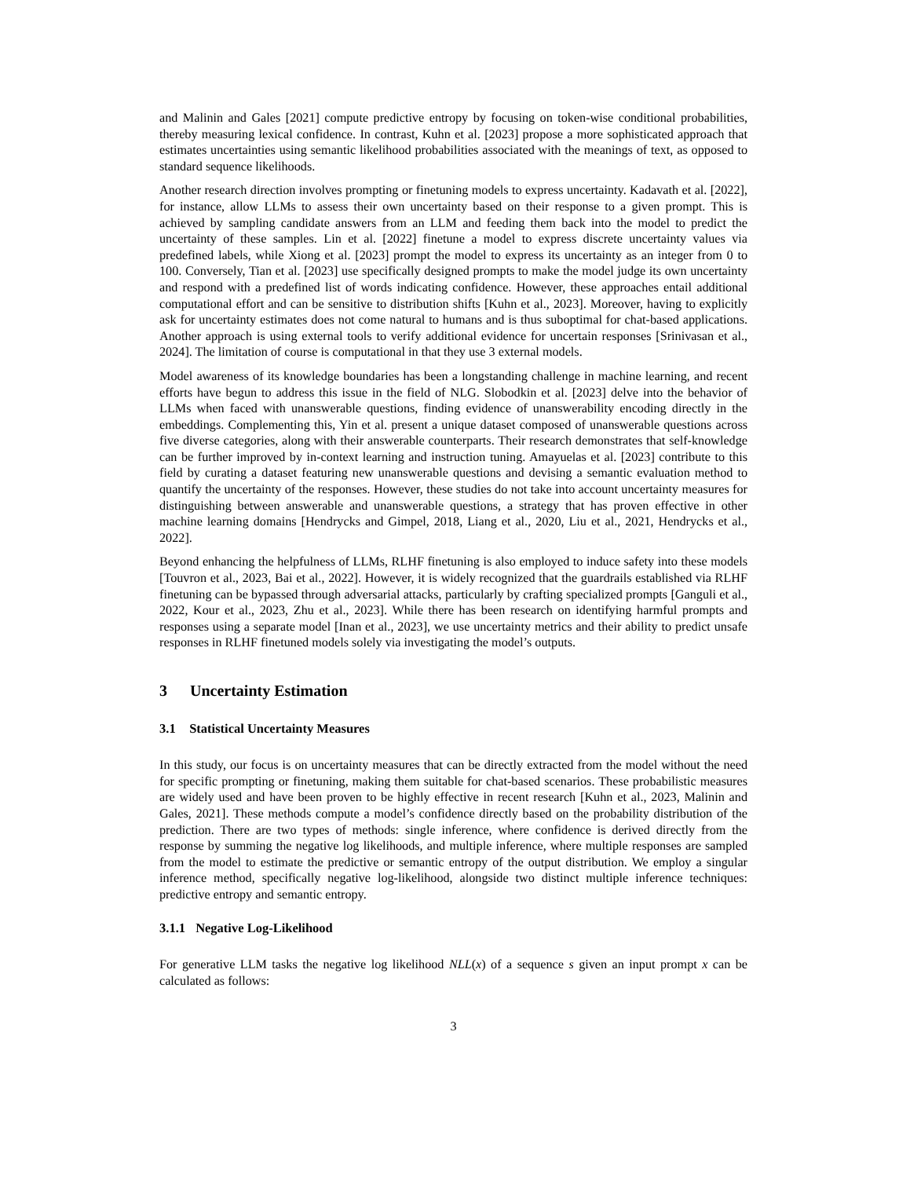and Malinin and Gales [2021] compute predictive entropy by focusing on token-wise conditional probabilities, thereby measuring lexical confidence. In contrast, Kuhn et al. [2023] propose a more sophisticated approach that estimates uncertainties using semantic likelihood probabilities associated with the meanings of text, as opposed to standard sequence likelihoods.
Another research direction involves prompting or finetuning models to express uncertainty. Kadavath et al. [2022], for instance, allow LLMs to assess their own uncertainty based on their response to a given prompt. This is achieved by sampling candidate answers from an LLM and feeding them back into the model to predict the uncertainty of these samples. Lin et al. [2022] finetune a model to express discrete uncertainty values via predefined labels, while Xiong et al. [2023] prompt the model to express its uncertainty as an integer from 0 to 100. Conversely, Tian et al. [2023] use specifically designed prompts to make the model judge its own uncertainty and respond with a predefined list of words indicating confidence. However, these approaches entail additional computational effort and can be sensitive to distribution shifts [Kuhn et al., 2023]. Moreover, having to explicitly ask for uncertainty estimates does not come natural to humans and is thus suboptimal for chat-based applications. Another approach is using external tools to verify additional evidence for uncertain responses [Srinivasan et al., 2024]. The limitation of course is computational in that they use 3 external models.
Model awareness of its knowledge boundaries has been a longstanding challenge in machine learning, and recent efforts have begun to address this issue in the field of NLG. Slobodkin et al. [2023] delve into the behavior of LLMs when faced with unanswerable questions, finding evidence of unanswerability encoding directly in the embeddings. Complementing this, Yin et al. present a unique dataset composed of unanswerable questions across five diverse categories, along with their answerable counterparts. Their research demonstrates that self-knowledge can be further improved by in-context learning and instruction tuning. Amayuelas et al. [2023] contribute to this field by curating a dataset featuring new unanswerable questions and devising a semantic evaluation method to quantify the uncertainty of the responses. However, these studies do not take into account uncertainty measures for distinguishing between answerable and unanswerable questions, a strategy that has proven effective in other machine learning domains [Hendrycks and Gimpel, 2018, Liang et al., 2020, Liu et al., 2021, Hendrycks et al., 2022].
Beyond enhancing the helpfulness of LLMs, RLHF finetuning is also employed to induce safety into these models [Touvron et al., 2023, Bai et al., 2022]. However, it is widely recognized that the guardrails established via RLHF finetuning can be bypassed through adversarial attacks, particularly by crafting specialized prompts [Ganguli et al., 2022, Kour et al., 2023, Zhu et al., 2023]. While there has been research on identifying harmful prompts and responses using a separate model [Inan et al., 2023], we use uncertainty metrics and their ability to predict unsafe responses in RLHF finetuned models solely via investigating the model’s outputs.
3 Uncertainty Estimation
3.1 Statistical Uncertainty Measures
In this study, our focus is on uncertainty measures that can be directly extracted from the model without the need for specific prompting or finetuning, making them suitable for chat-based scenarios. These probabilistic measures are widely used and have been proven to be highly effective in recent research [Kuhn et al., 2023, Malinin and Gales, 2021]. These methods compute a model’s confidence directly based on the probability distribution of the prediction. There are two types of methods: single inference, where confidence is derived directly from the response by summing the negative log likelihoods, and multiple inference, where multiple responses are sampled from the model to estimate the predictive or semantic entropy of the output distribution. We employ a singular inference method, specifically negative log-likelihood, alongside two distinct multiple inference techniques: predictive entropy and semantic entropy.
3.1.1 Negative Log-Likelihood
For generative LLM tasks the negative log likelihood NLL(x) of a sequence s given an input prompt x can be calculated as follows:
3